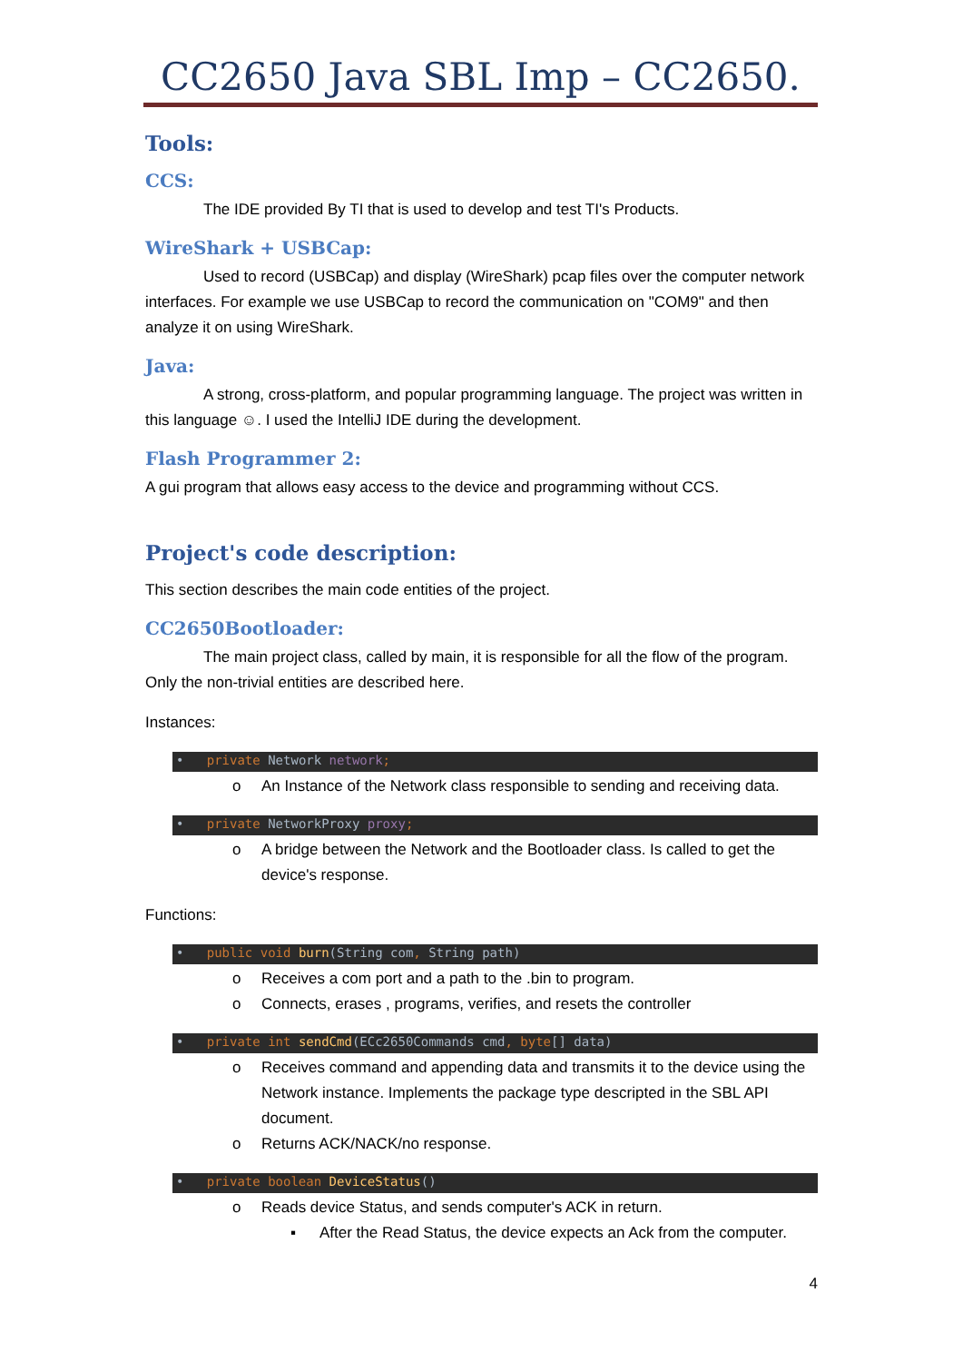CC2650 Java SBL Imp – CC2650.
Tools:
CCS:
The IDE provided By TI that is used to develop and test TI's Products.
WireShark + USBCap:
Used to record (USBCap) and display (WireShark) pcap files over the computer network interfaces. For example we use USBCap to record the communication on "COM9" and then analyze it on using WireShark.
Java:
A strong, cross-platform, and popular programming language. The project was written in this language ☺. I used the IntelliJ IDE during the development.
Flash Programmer 2:
A gui program that allows easy access to the device and programming without CCS.
Project's code description:
This section describes the main code entities of the project.
CC2650Bootloader:
The main project class, called by main, it is responsible for all the flow of the program. Only the non-trivial entities are described here.
Instances:
• private Network network;
o An Instance of the Network class responsible to sending and receiving data.
• private NetworkProxy proxy;
o A bridge between the Network and the Bootloader class. Is called to get the device's response.
Functions:
• public void burn(String com, String path)
o Receives a com port and a path to the .bin to program.
o Connects, erases , programs, verifies, and resets the controller
• private int sendCmd(ECc2650Commands cmd, byte[] data)
o Receives command and appending data and transmits it to the device using the Network instance. Implements the package type descripted in the SBL API document.
o Returns ACK/NACK/no response.
• private boolean DeviceStatus()
o Reads device Status, and sends computer's ACK in return.
▪ After the Read Status, the device expects an Ack from the computer.
4